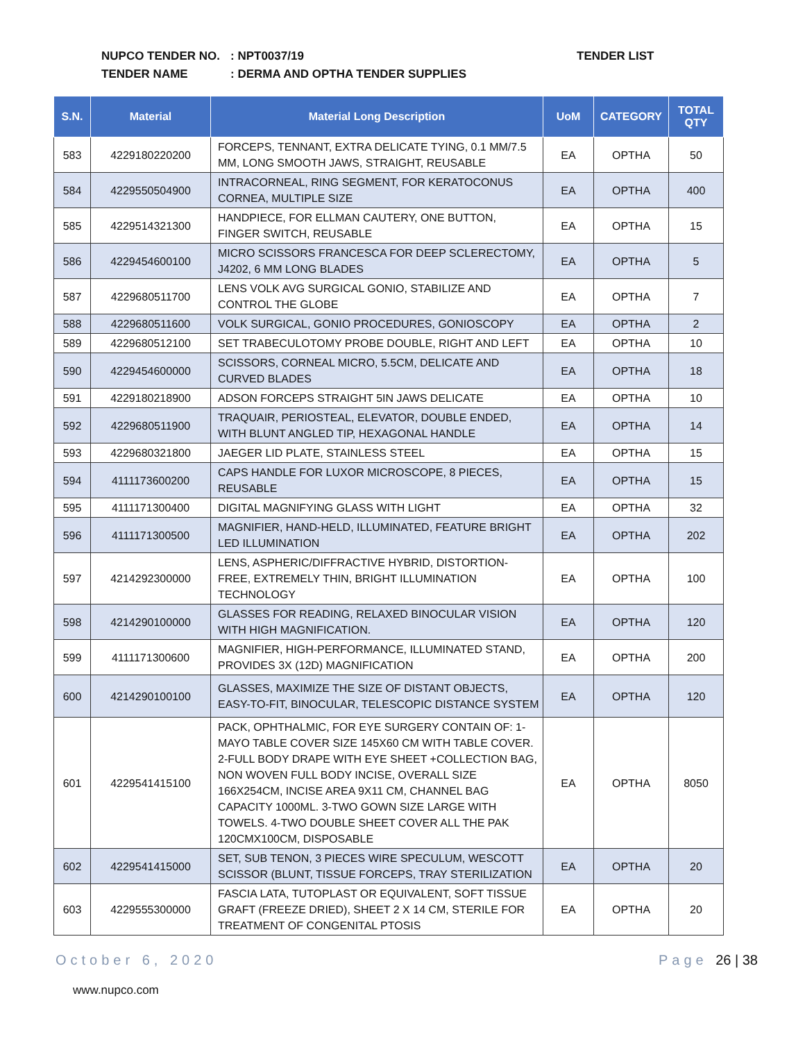NUPCO TENDER NO.: NPT0037/19
TENDER NAME: DERMA AND OPTHA TENDER SUPPLIES
TENDER LIST
| S.N. | Material | Material Long Description | UoM | CATEGORY | TOTAL QTY |
| --- | --- | --- | --- | --- | --- |
| 583 | 4229180220200 | FORCEPS, TENNANT, EXTRA DELICATE TYING, 0.1 MM/7.5 MM, LONG SMOOTH JAWS, STRAIGHT, REUSABLE | EA | OPTHA | 50 |
| 584 | 4229550504900 | INTRACORNEAL, RING SEGMENT, FOR KERATOCONUS CORNEA, MULTIPLE SIZE | EA | OPTHA | 400 |
| 585 | 4229514321300 | HANDPIECE, FOR ELLMAN CAUTERY, ONE BUTTON, FINGER SWITCH, REUSABLE | EA | OPTHA | 15 |
| 586 | 4229454600100 | MICRO SCISSORS FRANCESCA FOR DEEP SCLERECTOMY, J4202, 6 MM LONG BLADES | EA | OPTHA | 5 |
| 587 | 4229680511700 | LENS VOLK AVG SURGICAL GONIO, STABILIZE AND CONTROL THE GLOBE | EA | OPTHA | 7 |
| 588 | 4229680511600 | VOLK SURGICAL, GONIO PROCEDURES, GONIOSCOPY | EA | OPTHA | 2 |
| 589 | 4229680512100 | SET TRABECULOTOMY PROBE DOUBLE, RIGHT AND LEFT | EA | OPTHA | 10 |
| 590 | 4229454600000 | SCISSORS, CORNEAL MICRO, 5.5CM, DELICATE AND CURVED BLADES | EA | OPTHA | 18 |
| 591 | 4229180218900 | ADSON FORCEPS STRAIGHT 5IN JAWS DELICATE | EA | OPTHA | 10 |
| 592 | 4229680511900 | TRAQUAIR, PERIOSTEAL, ELEVATOR, DOUBLE ENDED, WITH BLUNT ANGLED TIP, HEXAGONAL HANDLE | EA | OPTHA | 14 |
| 593 | 4229680321800 | JAEGER LID PLATE, STAINLESS STEEL | EA | OPTHA | 15 |
| 594 | 4111173600200 | CAPS HANDLE FOR LUXOR MICROSCOPE, 8 PIECES, REUSABLE | EA | OPTHA | 15 |
| 595 | 4111171300400 | DIGITAL MAGNIFYING GLASS WITH LIGHT | EA | OPTHA | 32 |
| 596 | 4111171300500 | MAGNIFIER, HAND-HELD, ILLUMINATED, FEATURE BRIGHT LED ILLUMINATION | EA | OPTHA | 202 |
| 597 | 4214292300000 | LENS, ASPHERIC/DIFFRACTIVE HYBRID, DISTORTION-FREE, EXTREMELY THIN, BRIGHT ILLUMINATION TECHNOLOGY | EA | OPTHA | 100 |
| 598 | 4214290100000 | GLASSES FOR READING, RELAXED BINOCULAR VISION WITH HIGH MAGNIFICATION. | EA | OPTHA | 120 |
| 599 | 4111171300600 | MAGNIFIER, HIGH-PERFORMANCE, ILLUMINATED STAND, PROVIDES 3X (12D) MAGNIFICATION | EA | OPTHA | 200 |
| 600 | 4214290100100 | GLASSES, MAXIMIZE THE SIZE OF DISTANT OBJECTS, EASY-TO-FIT, BINOCULAR, TELESCOPIC DISTANCE SYSTEM | EA | OPTHA | 120 |
| 601 | 4229541415100 | PACK, OPHTHALMIC, FOR EYE SURGERY CONTAIN OF: 1-MAYO TABLE COVER SIZE 145X60 CM WITH TABLE COVER. 2-FULL BODY DRAPE WITH EYE SHEET +COLLECTION BAG, NON WOVEN FULL BODY INCISE, OVERALL SIZE 166X254CM, INCISE AREA 9X11 CM, CHANNEL BAG CAPACITY 1000ML. 3-TWO GOWN SIZE LARGE WITH TOWELS. 4-TWO DOUBLE SHEET COVER ALL THE PAK 120CMX100CM, DISPOSABLE | EA | OPTHA | 8050 |
| 602 | 4229541415000 | SET, SUB TENON, 3 PIECES WIRE SPECULUM, WESCOTT SCISSOR (BLUNT, TISSUE FORCEPS, TRAY STERILIZATION | EA | OPTHA | 20 |
| 603 | 4229555300000 | FASCIA LATA, TUTOPLAST OR EQUIVALENT, SOFT TISSUE GRAFT (FREEZE DRIED), SHEET 2 X 14 CM, STERILE FOR TREATMENT OF CONGENITAL PTOSIS | EA | OPTHA | 20 |
October 6, 2020 Page 26 | 38
www.nupco.com